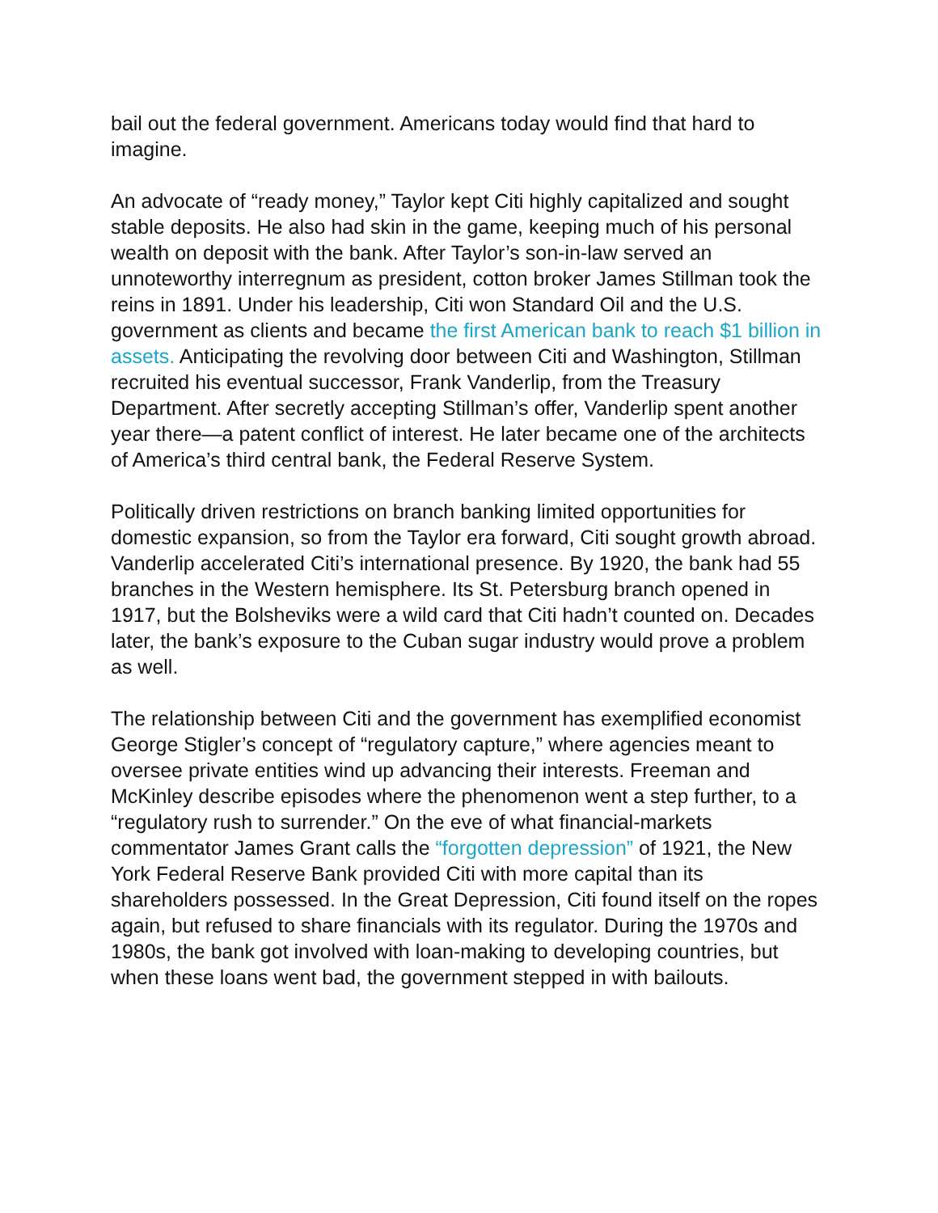bail out the federal government. Americans today would find that hard to imagine.
An advocate of “ready money,” Taylor kept Citi highly capitalized and sought stable deposits. He also had skin in the game, keeping much of his personal wealth on deposit with the bank. After Taylor’s son-in-law served an unnoteworthy interregnum as president, cotton broker James Stillman took the reins in 1891. Under his leadership, Citi won Standard Oil and the U.S. government as clients and became the first American bank to reach $1 billion in assets. Anticipating the revolving door between Citi and Washington, Stillman recruited his eventual successor, Frank Vanderlip, from the Treasury Department. After secretly accepting Stillman’s offer, Vanderlip spent another year there—a patent conflict of interest. He later became one of the architects of America’s third central bank, the Federal Reserve System.
Politically driven restrictions on branch banking limited opportunities for domestic expansion, so from the Taylor era forward, Citi sought growth abroad. Vanderlip accelerated Citi’s international presence. By 1920, the bank had 55 branches in the Western hemisphere. Its St. Petersburg branch opened in 1917, but the Bolsheviks were a wild card that Citi hadn’t counted on. Decades later, the bank’s exposure to the Cuban sugar industry would prove a problem as well.
The relationship between Citi and the government has exemplified economist George Stigler’s concept of “regulatory capture,” where agencies meant to oversee private entities wind up advancing their interests. Freeman and McKinley describe episodes where the phenomenon went a step further, to a “regulatory rush to surrender.” On the eve of what financial-markets commentator James Grant calls the “forgotten depression” of 1921, the New York Federal Reserve Bank provided Citi with more capital than its shareholders possessed. In the Great Depression, Citi found itself on the ropes again, but refused to share financials with its regulator. During the 1970s and 1980s, the bank got involved with loan-making to developing countries, but when these loans went bad, the government stepped in with bailouts.